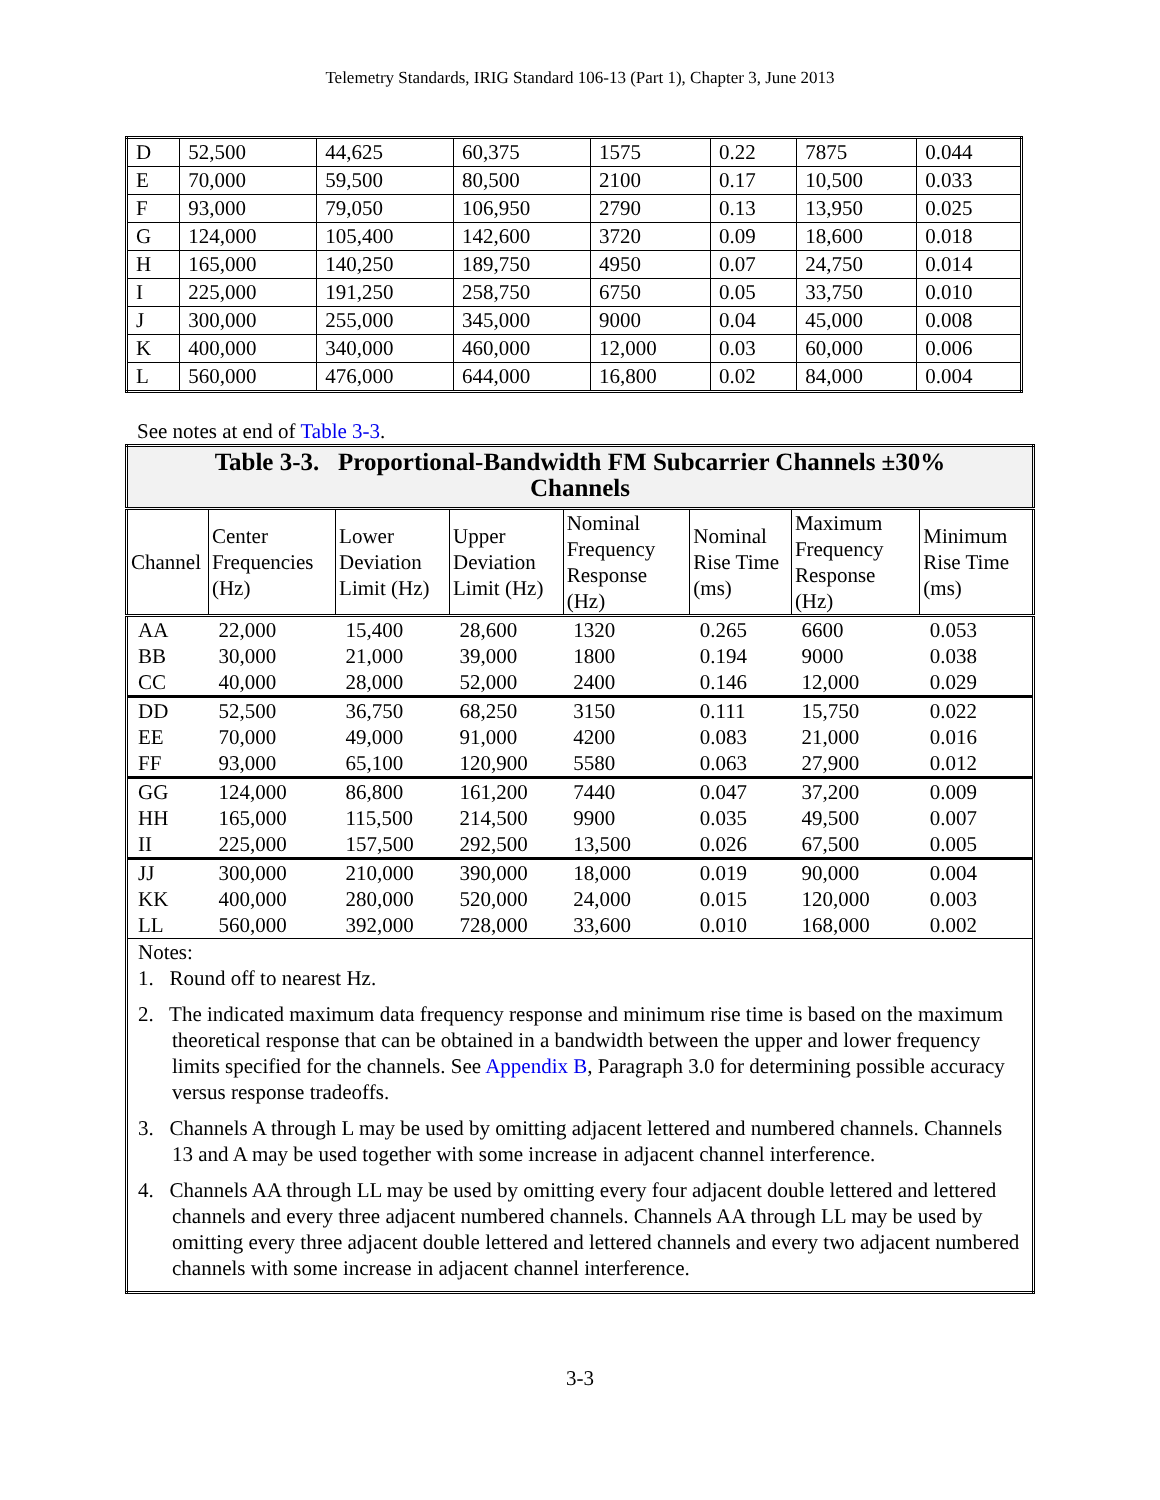Telemetry Standards, IRIG Standard 106-13 (Part 1), Chapter 3, June 2013
| D | 52,500 | 44,625 | 60,375 | 1575 | 0.22 | 7875 | 0.044 |
| E | 70,000 | 59,500 | 80,500 | 2100 | 0.17 | 10,500 | 0.033 |
| F | 93,000 | 79,050 | 106,950 | 2790 | 0.13 | 13,950 | 0.025 |
| G | 124,000 | 105,400 | 142,600 | 3720 | 0.09 | 18,600 | 0.018 |
| H | 165,000 | 140,250 | 189,750 | 4950 | 0.07 | 24,750 | 0.014 |
| I | 225,000 | 191,250 | 258,750 | 6750 | 0.05 | 33,750 | 0.010 |
| J | 300,000 | 255,000 | 345,000 | 9000 | 0.04 | 45,000 | 0.008 |
| K | 400,000 | 340,000 | 460,000 | 12,000 | 0.03 | 60,000 | 0.006 |
| L | 560,000 | 476,000 | 644,000 | 16,800 | 0.02 | 84,000 | 0.004 |
See notes at end of Table 3-3.
| Table 3-3. Proportional-Bandwidth FM Subcarrier Channels ±30% Channels | | | | | | | |
| Channel | Center Frequencies (Hz) | Lower Deviation Limit (Hz) | Upper Deviation Limit (Hz) | Nominal Frequency Response (Hz) | Nominal Rise Time (ms) | Maximum Frequency Response (Hz) | Minimum Rise Time (ms) |
| AA | 22,000 | 15,400 | 28,600 | 1320 | 0.265 | 6600 | 0.053 |
| BB | 30,000 | 21,000 | 39,000 | 1800 | 0.194 | 9000 | 0.038 |
| CC | 40,000 | 28,000 | 52,000 | 2400 | 0.146 | 12,000 | 0.029 |
| DD | 52,500 | 36,750 | 68,250 | 3150 | 0.111 | 15,750 | 0.022 |
| EE | 70,000 | 49,000 | 91,000 | 4200 | 0.083 | 21,000 | 0.016 |
| FF | 93,000 | 65,100 | 120,900 | 5580 | 0.063 | 27,900 | 0.012 |
| GG | 124,000 | 86,800 | 161,200 | 7440 | 0.047 | 37,200 | 0.009 |
| HH | 165,000 | 115,500 | 214,500 | 9900 | 0.035 | 49,500 | 0.007 |
| II | 225,000 | 157,500 | 292,500 | 13,500 | 0.026 | 67,500 | 0.005 |
| JJ | 300,000 | 210,000 | 390,000 | 18,000 | 0.019 | 90,000 | 0.004 |
| KK | 400,000 | 280,000 | 520,000 | 24,000 | 0.015 | 120,000 | 0.003 |
| LL | 560,000 | 392,000 | 728,000 | 33,600 | 0.010 | 168,000 | 0.002 |
| Notes: 1. Round off to nearest Hz. 2. The indicated maximum data frequency response and minimum rise time is based on the maximum theoretical response that can be obtained in a bandwidth between the upper and lower frequency limits specified for the channels. See Appendix B , Paragraph 3.0 for determining possible accuracy versus response tradeoffs. 3. Channels A through L may be used by omitting adjacent lettered and numbered channels. Channels 13 and A may be used together with some increase in adjacent channel interference. 4. Channels AA through LL may be used by omitting every four adjacent double lettered and lettered channels and every three adjacent numbered channels. Channels AA through LL may be used by omitting every three adjacent double lettered and lettered channels and every two adjacent numbered channels with some increase in adjacent channel interference. | | | | | | | |
3-3